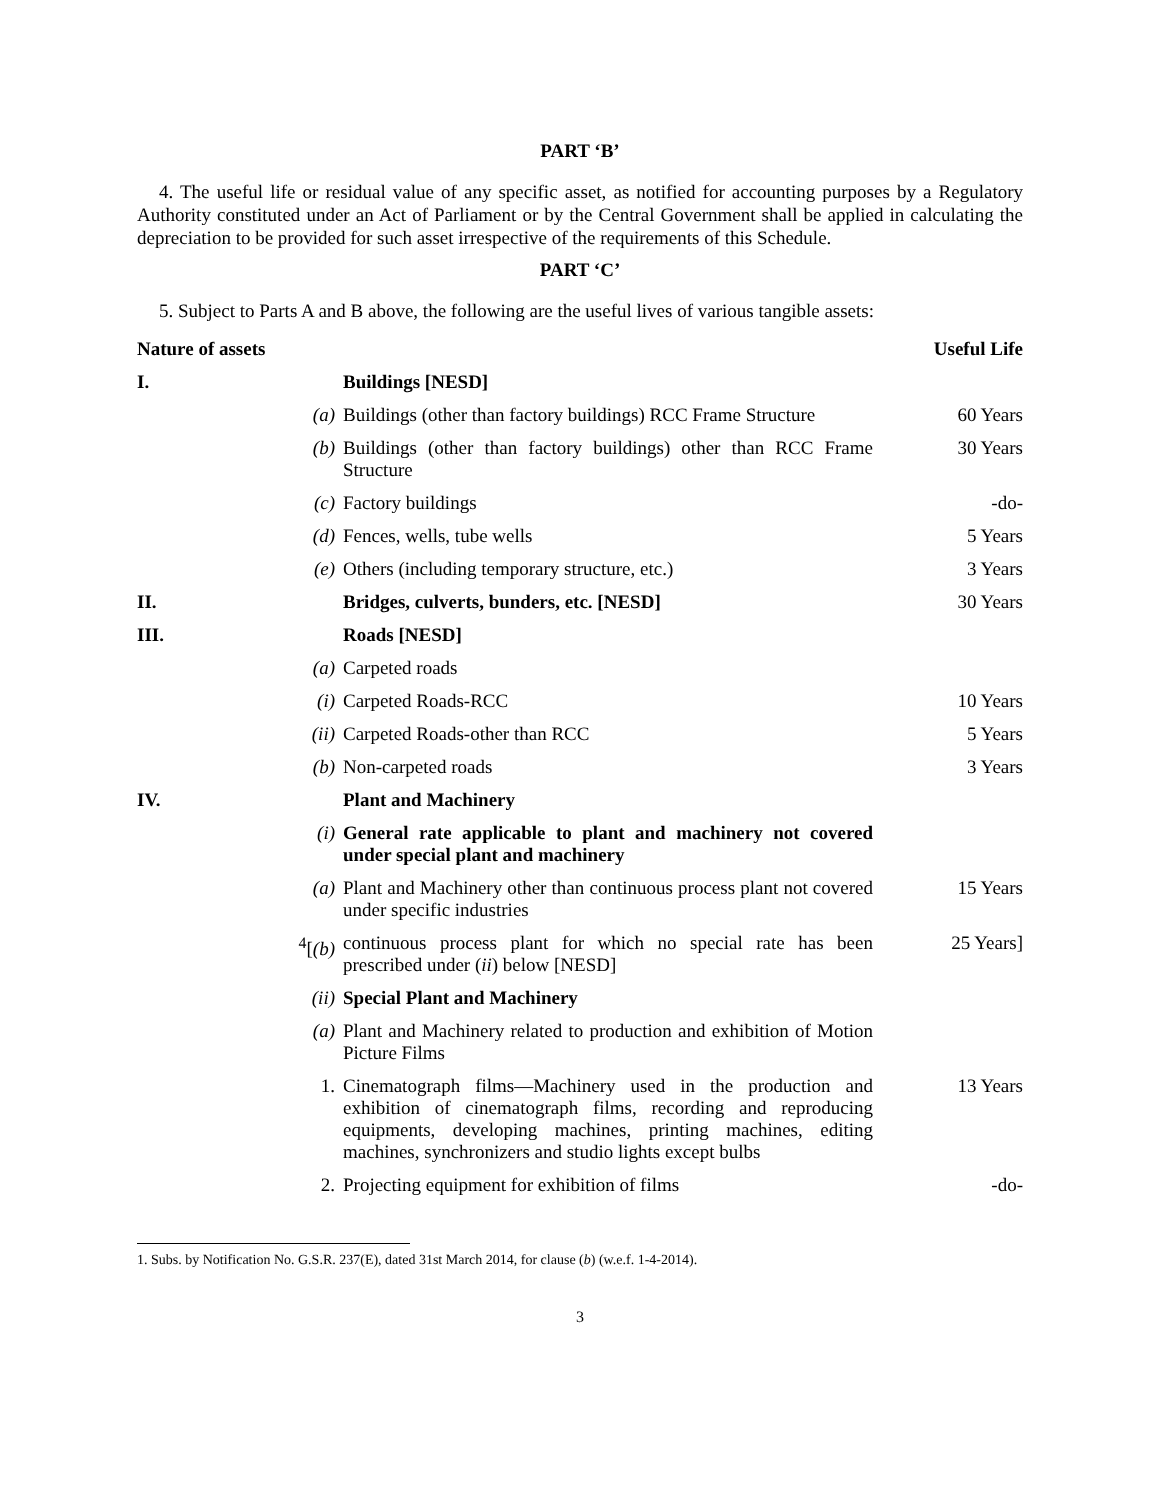PART ‘B’
4. The useful life or residual value of any specific asset, as notified for accounting purposes by a Regulatory Authority constituted under an Act of Parliament or by the Central Government shall be applied in calculating the depreciation to be provided for such asset irrespective of the requirements of this Schedule.
PART ‘C’
5. Subject to Parts A and B above, the following are the useful lives of various tangible assets:
| Nature of assets | | | Useful Life |
| --- | --- | --- | --- |
| I. | | Buildings [NESD] | |
| | (a) | Buildings (other than factory buildings) RCC Frame Structure | 60 Years |
| | (b) | Buildings (other than factory buildings) other than RCC Frame Structure | 30 Years |
| | (c) | Factory buildings | -do- |
| | (d) | Fences, wells, tube wells | 5 Years |
| | (e) | Others (including temporary structure, etc.) | 3 Years |
| II. | | Bridges, culverts, bunders, etc. [NESD] | 30 Years |
| III. | | Roads [NESD] | |
| | (a) | Carpeted roads | |
| | (i) | Carpeted Roads-RCC | 10 Years |
| | (ii) | Carpeted Roads-other than RCC | 5 Years |
| | (b) | Non-carpeted roads | 3 Years |
| IV. | | Plant and Machinery | |
| | (i) | General rate applicable to plant and machinery not covered under special plant and machinery | |
| | (a) | Plant and Machinery other than continuous process plant not covered under specific industries | 15 Years |
| | <sup>4</sup> [ (b) | continuous process plant for which no special rate has been prescribed under ( ii ) below [NESD] | 25 Years] |
| | (ii) | Special Plant and Machinery | |
| | (a) | Plant and Machinery related to production and exhibition of Motion Picture Films | |
| | 1. | Cinematograph films—Machinery used in the production and exhibition of cinematograph films, recording and reproducing equipments, developing machines, printing machines, editing machines, synchronizers and studio lights except bulbs | 13 Years |
| | 2. | Projecting equipment for exhibition of films | -do- |
1. Subs. by Notification No. G.S.R. 237(E), dated 31st March 2014, for clause (b) (w.e.f. 1-4-2014).
3